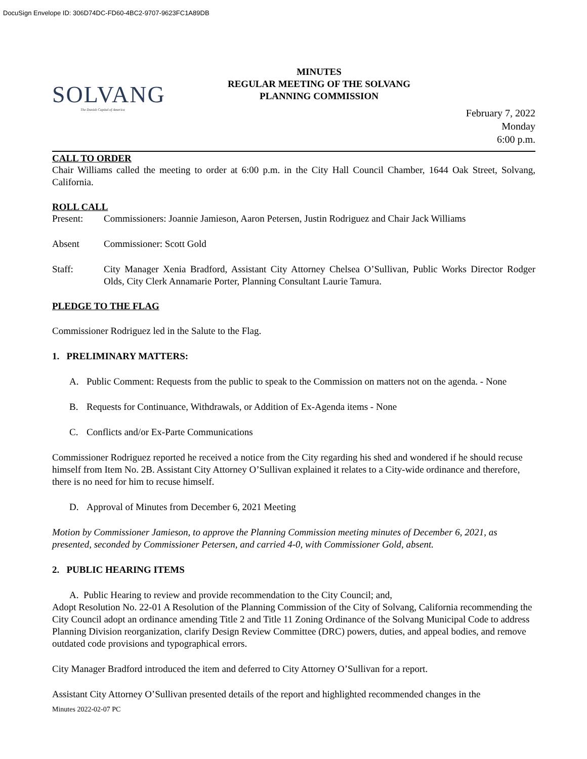DocuSign Envelope ID: 306D74DC-FD60-4BC2-9707-9623FC1A89DB
SOLVANG
The Danish Capital of America
MINUTES
REGULAR MEETING OF THE SOLVANG
PLANNING COMMISSION
February 7, 2022
Monday
6:00 p.m.
CALL TO ORDER
Chair Williams called the meeting to order at 6:00 p.m. in the City Hall Council Chamber, 1644 Oak Street, Solvang, California.
ROLL CALL
Present: Commissioners: Joannie Jamieson, Aaron Petersen, Justin Rodriguez and Chair Jack Williams
Absent Commissioner: Scott Gold
Staff: City Manager Xenia Bradford, Assistant City Attorney Chelsea O’Sullivan, Public Works Director Rodger Olds, City Clerk Annamarie Porter, Planning Consultant Laurie Tamura.
PLEDGE TO THE FLAG
Commissioner Rodriguez led in the Salute to the Flag.
1. PRELIMINARY MATTERS:
A. Public Comment: Requests from the public to speak to the Commission on matters not on the agenda. - None
B. Requests for Continuance, Withdrawals, or Addition of Ex-Agenda items - None
C. Conflicts and/or Ex-Parte Communications
Commissioner Rodriguez reported he received a notice from the City regarding his shed and wondered if he should recuse himself from Item No. 2B. Assistant City Attorney O’Sullivan explained it relates to a City-wide ordinance and therefore, there is no need for him to recuse himself.
D. Approval of Minutes from December 6, 2021 Meeting
Motion by Commissioner Jamieson, to approve the Planning Commission meeting minutes of December 6, 2021, as presented, seconded by Commissioner Petersen, and carried 4-0, with Commissioner Gold, absent.
2. PUBLIC HEARING ITEMS
A. Public Hearing to review and provide recommendation to the City Council; and,
Adopt Resolution No. 22-01 A Resolution of the Planning Commission of the City of Solvang, California recommending the City Council adopt an ordinance amending Title 2 and Title 11 Zoning Ordinance of the Solvang Municipal Code to address Planning Division reorganization, clarify Design Review Committee (DRC) powers, duties, and appeal bodies, and remove outdated code provisions and typographical errors.
City Manager Bradford introduced the item and deferred to City Attorney O’Sullivan for a report.
Assistant City Attorney O’Sullivan presented details of the report and highlighted recommended changes in the
Minutes 2022-02-07 PC